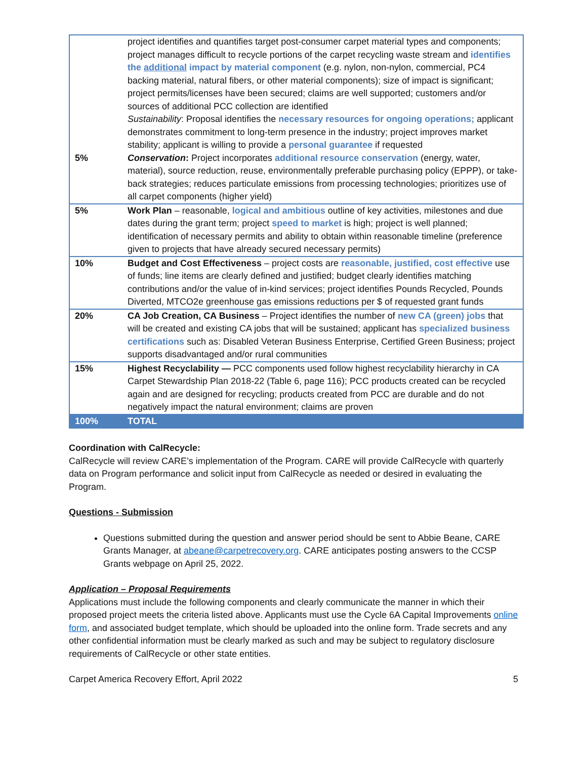| 5% | project identifies and quantifies target post-consumer carpet material types and components; project manages difficult to recycle portions of the carpet recycling waste stream and identifies the additional impact by material component (e.g. nylon, non-nylon, commercial, PC4 backing material, natural fibers, or other material components); size of impact is significant; project permits/licenses have been secured; claims are well supported; customers and/or sources of additional PCC collection are identified Sustainability : Proposal identifies the necessary resources for ongoing operations; applicant demonstrates commitment to long-term presence in the industry; project improves market stability; applicant is willing to provide a personal guarantee if requested Conservation : Project incorporates additional resource conservation (energy, water, material), source reduction, reuse, environmentally preferable purchasing policy (EPPP), or take-back strategies; reduces particulate emissions from processing technologies; prioritizes use of all carpet components (higher yield) |
| 5% | Work Plan – reasonable, logical and ambitious outline of key activities, milestones and due dates during the grant term; project speed to market is high; project is well planned; identification of necessary permits and ability to obtain within reasonable timeline (preference given to projects that have already secured necessary permits) |
| 10% | Budget and Cost Effectiveness – project costs are reasonable, justified, cost effective use of funds; line items are clearly defined and justified; budget clearly identifies matching contributions and/or the value of in-kind services; project identifies Pounds Recycled, Pounds Diverted, MTCO2e greenhouse gas emissions reductions per $ of requested grant funds |
| 20% | CA Job Creation, CA Business – Project identifies the number of new CA (green) jobs that will be created and existing CA jobs that will be sustained; applicant has specialized business certifications such as: Disabled Veteran Business Enterprise, Certified Green Business; project supports disadvantaged and/or rural communities |
| 15% | Highest Recyclability — PCC components used follow highest recyclability hierarchy in CA Carpet Stewardship Plan 2018-22 (Table 6, page 116); PCC products created can be recycled again and are designed for recycling; products created from PCC are durable and do not negatively impact the natural environment; claims are proven |
| 100% | TOTAL |
Coordination with CalRecycle:
CalRecycle will review CARE’s implementation of the Program. CARE will provide CalRecycle with quarterly data on Program performance and solicit input from CalRecycle as needed or desired in evaluating the Program.
Questions - Submission
Questions submitted during the question and answer period should be sent to Abbie Beane, CARE Grants Manager, at abeane@carpetrecovery.org. CARE anticipates posting answers to the CCSP Grants webpage on April 25, 2022.
Application – Proposal Requirements
Applications must include the following components and clearly communicate the manner in which their proposed project meets the criteria listed above. Applicants must use the Cycle 6A Capital Improvements online form, and associated budget template, which should be uploaded into the online form. Trade secrets and any other confidential information must be clearly marked as such and may be subject to regulatory disclosure requirements of CalRecycle or other state entities.
Carpet America Recovery Effort, April 2022 5